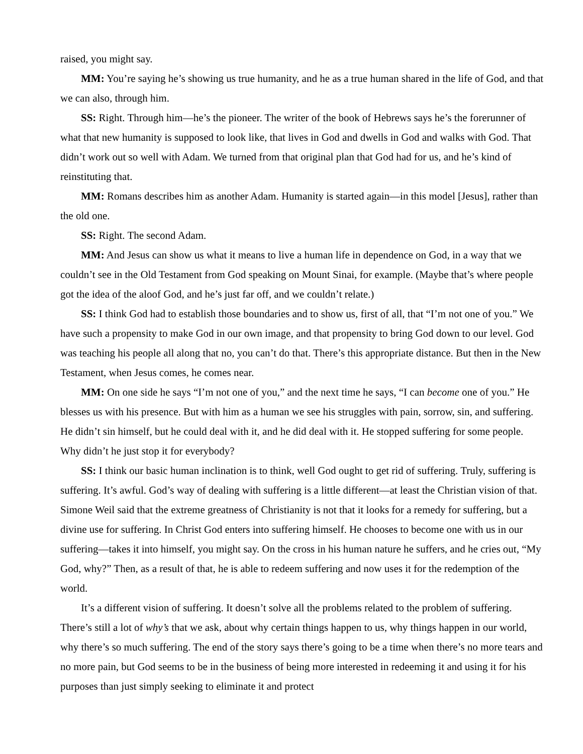raised, you might say.
MM: You’re saying he’s showing us true humanity, and he as a true human shared in the life of God, and that we can also, through him.
SS: Right. Through him—he’s the pioneer. The writer of the book of Hebrews says he’s the forerunner of what that new humanity is supposed to look like, that lives in God and dwells in God and walks with God. That didn’t work out so well with Adam. We turned from that original plan that God had for us, and he’s kind of reinstituting that.
MM: Romans describes him as another Adam. Humanity is started again—in this model [Jesus], rather than the old one.
SS: Right. The second Adam.
MM: And Jesus can show us what it means to live a human life in dependence on God, in a way that we couldn’t see in the Old Testament from God speaking on Mount Sinai, for example. (Maybe that’s where people got the idea of the aloof God, and he’s just far off, and we couldn’t relate.)
SS: I think God had to establish those boundaries and to show us, first of all, that “I’m not one of you.” We have such a propensity to make God in our own image, and that propensity to bring God down to our level. God was teaching his people all along that no, you can’t do that. There’s this appropriate distance. But then in the New Testament, when Jesus comes, he comes near.
MM: On one side he says “I’m not one of you,” and the next time he says, “I can become one of you.” He blesses us with his presence. But with him as a human we see his struggles with pain, sorrow, sin, and suffering. He didn’t sin himself, but he could deal with it, and he did deal with it. He stopped suffering for some people. Why didn’t he just stop it for everybody?
SS: I think our basic human inclination is to think, well God ought to get rid of suffering. Truly, suffering is suffering. It’s awful. God’s way of dealing with suffering is a little different—at least the Christian vision of that. Simone Weil said that the extreme greatness of Christianity is not that it looks for a remedy for suffering, but a divine use for suffering. In Christ God enters into suffering himself. He chooses to become one with us in our suffering—takes it into himself, you might say. On the cross in his human nature he suffers, and he cries out, “My God, why?” Then, as a result of that, he is able to redeem suffering and now uses it for the redemption of the world.
It’s a different vision of suffering. It doesn’t solve all the problems related to the problem of suffering. There’s still a lot of why’s that we ask, about why certain things happen to us, why things happen in our world, why there’s so much suffering. The end of the story says there’s going to be a time when there’s no more tears and no more pain, but God seems to be in the business of being more interested in redeeming it and using it for his purposes than just simply seeking to eliminate it and protect